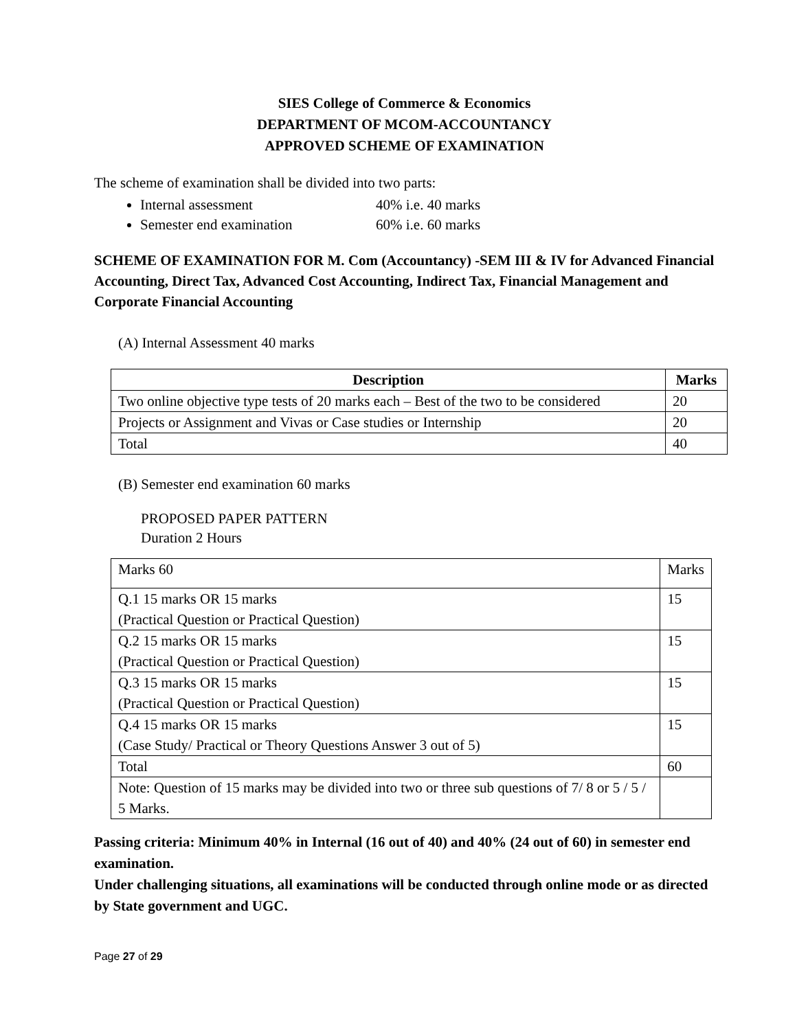SIES College of Commerce & Economics
DEPARTMENT OF MCOM-ACCOUNTANCY
APPROVED SCHEME OF EXAMINATION
The scheme of examination shall be divided into two parts:
Internal assessment 40% i.e. 40 marks
Semester end examination 60% i.e. 60 marks
SCHEME OF EXAMINATION FOR M. Com (Accountancy) -SEM III & IV for Advanced Financial Accounting, Direct Tax, Advanced Cost Accounting, Indirect Tax, Financial Management and Corporate Financial Accounting
(A) Internal Assessment 40 marks
| Description | Marks |
| --- | --- |
| Two online objective type tests of 20 marks each – Best of the two to be considered | 20 |
| Projects or Assignment and Vivas or Case studies or Internship | 20 |
| Total | 40 |
(B) Semester end examination 60 marks
PROPOSED PAPER PATTERN
Duration 2 Hours
| Marks 60 | Marks |
| Q.1 15 marks OR 15 marks (Practical Question or Practical Question) | 15 |
| Q.2 15 marks OR 15 marks (Practical Question or Practical Question) | 15 |
| Q.3 15 marks OR 15 marks (Practical Question or Practical Question) | 15 |
| Q.4 15 marks OR 15 marks (Case Study/ Practical or Theory Questions Answer 3 out of 5) | 15 |
| Total | 60 |
| Note: Question of 15 marks may be divided into two or three sub questions of 7/ 8 or 5 / 5 / 5 Marks. | |
Passing criteria: Minimum 40% in Internal (16 out of 40) and 40% (24 out of 60) in semester end examination.
Under challenging situations, all examinations will be conducted through online mode or as directed by State government and UGC.
Page 27 of 29